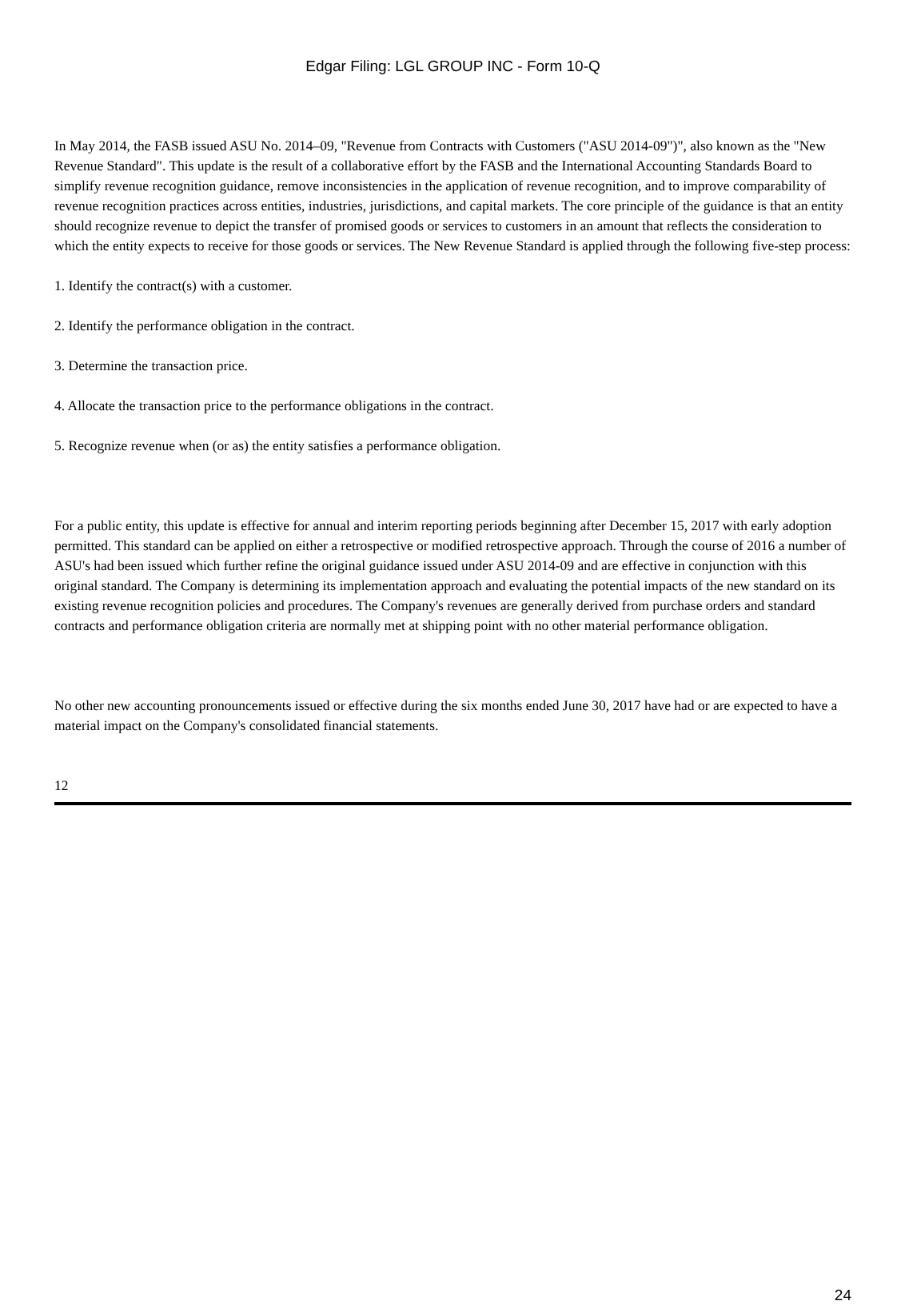Edgar Filing: LGL GROUP INC - Form 10-Q
In May 2014, the FASB issued ASU No. 2014–09, "Revenue from Contracts with Customers ("ASU 2014-09")", also known as the "New Revenue Standard". This update is the result of a collaborative effort by the FASB and the International Accounting Standards Board to simplify revenue recognition guidance, remove inconsistencies in the application of revenue recognition, and to improve comparability of revenue recognition practices across entities, industries, jurisdictions, and capital markets. The core principle of the guidance is that an entity should recognize revenue to depict the transfer of promised goods or services to customers in an amount that reflects the consideration to which the entity expects to receive for those goods or services. The New Revenue Standard is applied through the following five-step process:
1. Identify the contract(s) with a customer.
2. Identify the performance obligation in the contract.
3. Determine the transaction price.
4. Allocate the transaction price to the performance obligations in the contract.
5. Recognize revenue when (or as) the entity satisfies a performance obligation.
For a public entity, this update is effective for annual and interim reporting periods beginning after December 15, 2017 with early adoption permitted. This standard can be applied on either a retrospective or modified retrospective approach. Through the course of 2016 a number of ASU's had been issued which further refine the original guidance issued under ASU 2014-09 and are effective in conjunction with this original standard. The Company is determining its implementation approach and evaluating the potential impacts of the new standard on its existing revenue recognition policies and procedures. The Company's revenues are generally derived from purchase orders and standard contracts and performance obligation criteria are normally met at shipping point with no other material performance obligation.
No other new accounting pronouncements issued or effective during the six months ended June 30, 2017 have had or are expected to have a material impact on the Company's consolidated financial statements.
12
24